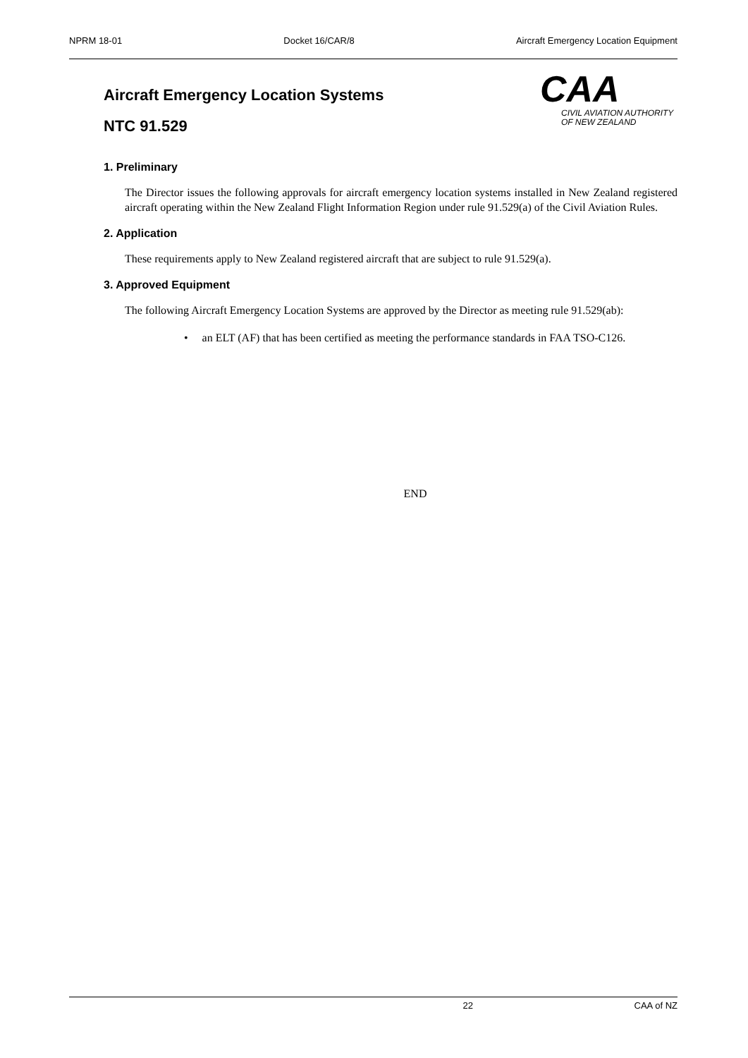NPRM 18-01 Docket 16/CAR/8 Aircraft Emergency Location Equipment
CAA
CIVIL AVIATION AUTHORITY
OF NEW ZEALAND
Aircraft Emergency Location Systems
NTC 91.529
1. Preliminary
The Director issues the following approvals for aircraft emergency location systems installed in New Zealand registered aircraft operating within the New Zealand Flight Information Region under rule 91.529(a) of the Civil Aviation Rules.
2. Application
These requirements apply to New Zealand registered aircraft that are subject to rule 91.529(a).
3. Approved Equipment
The following Aircraft Emergency Location Systems are approved by the Director as meeting rule 91.529(ab):
• an ELT (AF) that has been certified as meeting the performance standards in FAA TSO-C126.
END
22 CAA of NZ